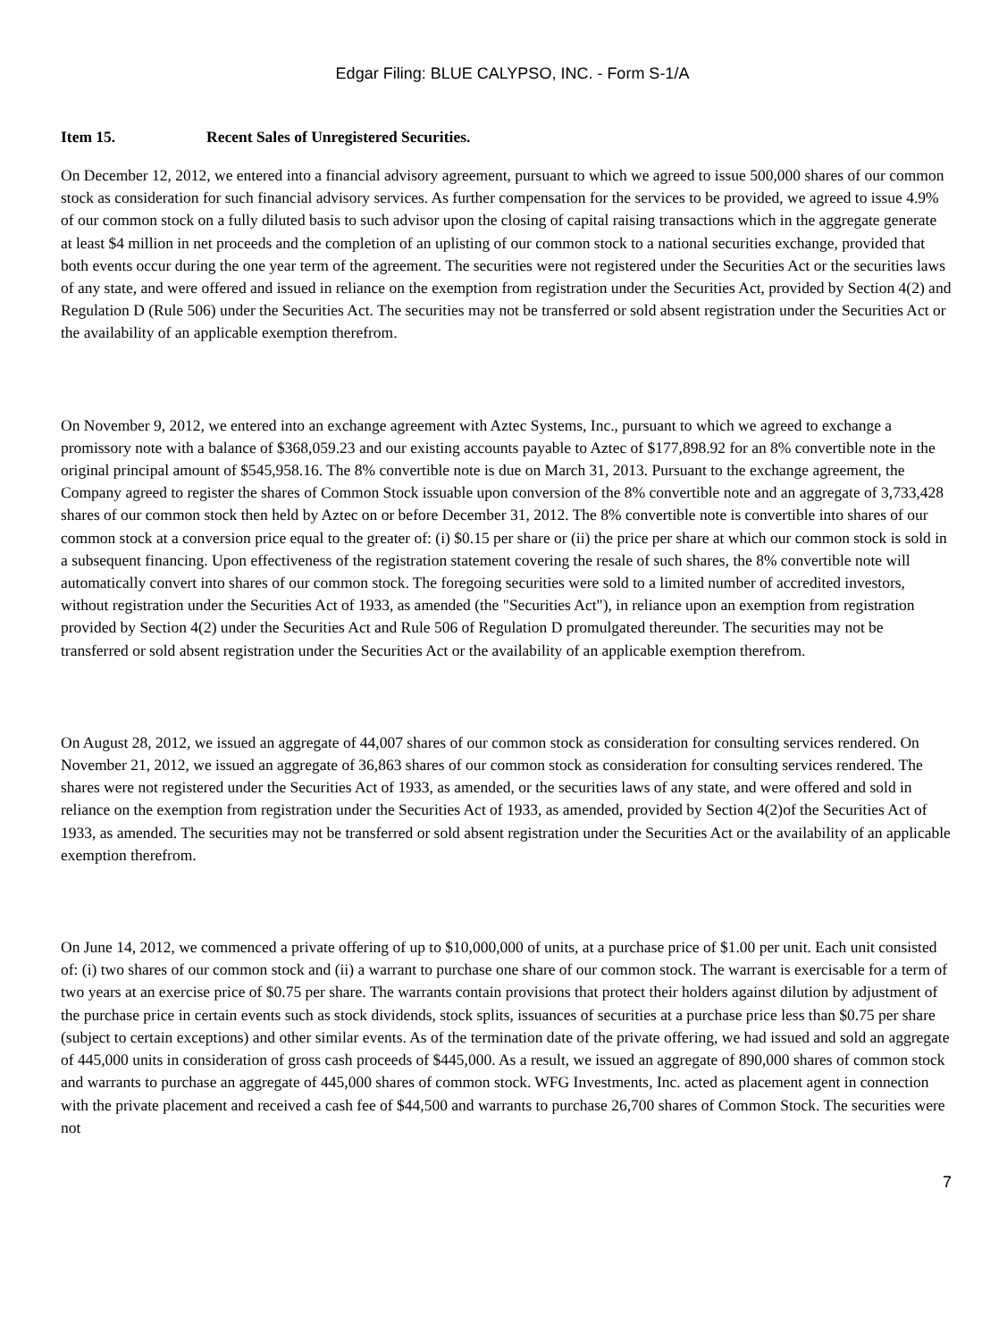Edgar Filing: BLUE CALYPSO, INC. - Form S-1/A
Item 15. Recent Sales of Unregistered Securities.
On December 12, 2012, we entered into a financial advisory agreement, pursuant to which we agreed to issue 500,000 shares of our common stock as consideration for such financial advisory services. As further compensation for the services to be provided, we agreed to issue 4.9% of our common stock on a fully diluted basis to such advisor upon the closing of capital raising transactions which in the aggregate generate at least $4 million in net proceeds and the completion of an uplisting of our common stock to a national securities exchange, provided that both events occur during the one year term of the agreement. The securities were not registered under the Securities Act or the securities laws of any state, and were offered and issued in reliance on the exemption from registration under the Securities Act, provided by Section 4(2) and Regulation D (Rule 506) under the Securities Act. The securities may not be transferred or sold absent registration under the Securities Act or the availability of an applicable exemption therefrom.
On November 9, 2012, we entered into an exchange agreement with Aztec Systems, Inc., pursuant to which we agreed to exchange a promissory note with a balance of $368,059.23 and our existing accounts payable to Aztec of $177,898.92 for an 8% convertible note in the original principal amount of $545,958.16. The 8% convertible note is due on March 31, 2013. Pursuant to the exchange agreement, the Company agreed to register the shares of Common Stock issuable upon conversion of the 8% convertible note and an aggregate of 3,733,428 shares of our common stock then held by Aztec on or before December 31, 2012. The 8% convertible note is convertible into shares of our common stock at a conversion price equal to the greater of: (i) $0.15 per share or (ii) the price per share at which our common stock is sold in a subsequent financing. Upon effectiveness of the registration statement covering the resale of such shares, the 8% convertible note will automatically convert into shares of our common stock. The foregoing securities were sold to a limited number of accredited investors, without registration under the Securities Act of 1933, as amended (the "Securities Act"), in reliance upon an exemption from registration provided by Section 4(2) under the Securities Act and Rule 506 of Regulation D promulgated thereunder. The securities may not be transferred or sold absent registration under the Securities Act or the availability of an applicable exemption therefrom.
On August 28, 2012, we issued an aggregate of 44,007 shares of our common stock as consideration for consulting services rendered. On November 21, 2012, we issued an aggregate of 36,863 shares of our common stock as consideration for consulting services rendered. The shares were not registered under the Securities Act of 1933, as amended, or the securities laws of any state, and were offered and sold in reliance on the exemption from registration under the Securities Act of 1933, as amended, provided by Section 4(2)of the Securities Act of 1933, as amended. The securities may not be transferred or sold absent registration under the Securities Act or the availability of an applicable exemption therefrom.
On June 14, 2012, we commenced a private offering of up to $10,000,000 of units, at a purchase price of $1.00 per unit. Each unit consisted of: (i) two shares of our common stock and (ii) a warrant to purchase one share of our common stock. The warrant is exercisable for a term of two years at an exercise price of $0.75 per share. The warrants contain provisions that protect their holders against dilution by adjustment of the purchase price in certain events such as stock dividends, stock splits, issuances of securities at a purchase price less than $0.75 per share (subject to certain exceptions) and other similar events. As of the termination date of the private offering, we had issued and sold an aggregate of 445,000 units in consideration of gross cash proceeds of $445,000. As a result, we issued an aggregate of 890,000 shares of common stock and warrants to purchase an aggregate of 445,000 shares of common stock. WFG Investments, Inc. acted as placement agent in connection with the private placement and received a cash fee of $44,500 and warrants to purchase 26,700 shares of Common Stock. The securities were not
7